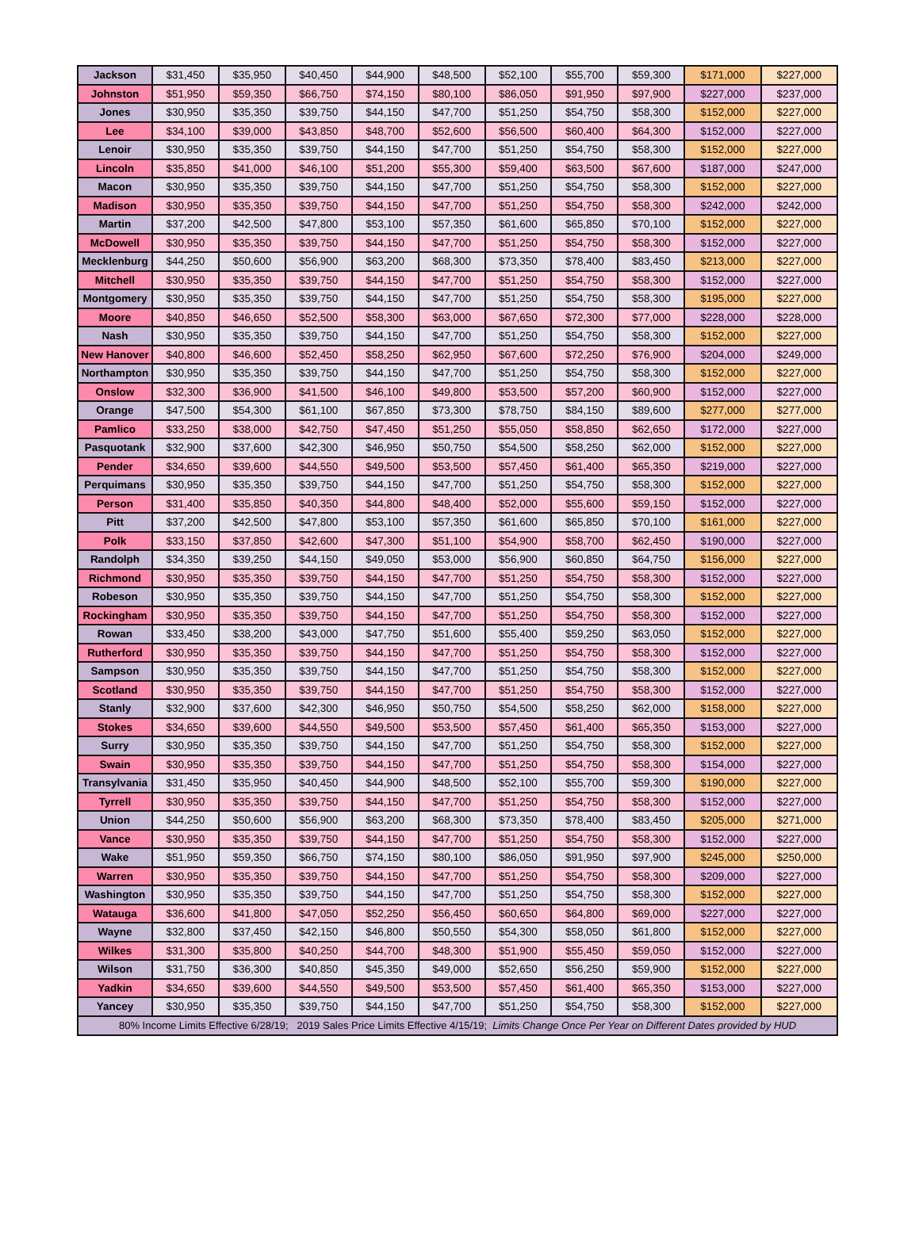| Jackson | $31,450 | $35,950 | $40,450 | $44,900 | $48,500 | $52,100 | $55,700 | $59,300 | $171,000 | $227,000 |
| Johnston | $51,950 | $59,350 | $66,750 | $74,150 | $80,100 | $86,050 | $91,950 | $97,900 | $227,000 | $237,000 |
| Jones | $30,950 | $35,350 | $39,750 | $44,150 | $47,700 | $51,250 | $54,750 | $58,300 | $152,000 | $227,000 |
| Lee | $34,100 | $39,000 | $43,850 | $48,700 | $52,600 | $56,500 | $60,400 | $64,300 | $152,000 | $227,000 |
| Lenoir | $30,950 | $35,350 | $39,750 | $44,150 | $47,700 | $51,250 | $54,750 | $58,300 | $152,000 | $227,000 |
| Lincoln | $35,850 | $41,000 | $46,100 | $51,200 | $55,300 | $59,400 | $63,500 | $67,600 | $187,000 | $247,000 |
| Macon | $30,950 | $35,350 | $39,750 | $44,150 | $47,700 | $51,250 | $54,750 | $58,300 | $152,000 | $227,000 |
| Madison | $30,950 | $35,350 | $39,750 | $44,150 | $47,700 | $51,250 | $54,750 | $58,300 | $242,000 | $242,000 |
| Martin | $37,200 | $42,500 | $47,800 | $53,100 | $57,350 | $61,600 | $65,850 | $70,100 | $152,000 | $227,000 |
| McDowell | $30,950 | $35,350 | $39,750 | $44,150 | $47,700 | $51,250 | $54,750 | $58,300 | $152,000 | $227,000 |
| Mecklenburg | $44,250 | $50,600 | $56,900 | $63,200 | $68,300 | $73,350 | $78,400 | $83,450 | $213,000 | $227,000 |
| Mitchell | $30,950 | $35,350 | $39,750 | $44,150 | $47,700 | $51,250 | $54,750 | $58,300 | $152,000 | $227,000 |
| Montgomery | $30,950 | $35,350 | $39,750 | $44,150 | $47,700 | $51,250 | $54,750 | $58,300 | $195,000 | $227,000 |
| Moore | $40,850 | $46,650 | $52,500 | $58,300 | $63,000 | $67,650 | $72,300 | $77,000 | $228,000 | $228,000 |
| Nash | $30,950 | $35,350 | $39,750 | $44,150 | $47,700 | $51,250 | $54,750 | $58,300 | $152,000 | $227,000 |
| New Hanover | $40,800 | $46,600 | $52,450 | $58,250 | $62,950 | $67,600 | $72,250 | $76,900 | $204,000 | $249,000 |
| Northampton | $30,950 | $35,350 | $39,750 | $44,150 | $47,700 | $51,250 | $54,750 | $58,300 | $152,000 | $227,000 |
| Onslow | $32,300 | $36,900 | $41,500 | $46,100 | $49,800 | $53,500 | $57,200 | $60,900 | $152,000 | $227,000 |
| Orange | $47,500 | $54,300 | $61,100 | $67,850 | $73,300 | $78,750 | $84,150 | $89,600 | $277,000 | $277,000 |
| Pamlico | $33,250 | $38,000 | $42,750 | $47,450 | $51,250 | $55,050 | $58,850 | $62,650 | $172,000 | $227,000 |
| Pasquotank | $32,900 | $37,600 | $42,300 | $46,950 | $50,750 | $54,500 | $58,250 | $62,000 | $152,000 | $227,000 |
| Pender | $34,650 | $39,600 | $44,550 | $49,500 | $53,500 | $57,450 | $61,400 | $65,350 | $219,000 | $227,000 |
| Perquimans | $30,950 | $35,350 | $39,750 | $44,150 | $47,700 | $51,250 | $54,750 | $58,300 | $152,000 | $227,000 |
| Person | $31,400 | $35,850 | $40,350 | $44,800 | $48,400 | $52,000 | $55,600 | $59,150 | $152,000 | $227,000 |
| Pitt | $37,200 | $42,500 | $47,800 | $53,100 | $57,350 | $61,600 | $65,850 | $70,100 | $161,000 | $227,000 |
| Polk | $33,150 | $37,850 | $42,600 | $47,300 | $51,100 | $54,900 | $58,700 | $62,450 | $190,000 | $227,000 |
| Randolph | $34,350 | $39,250 | $44,150 | $49,050 | $53,000 | $56,900 | $60,850 | $64,750 | $156,000 | $227,000 |
| Richmond | $30,950 | $35,350 | $39,750 | $44,150 | $47,700 | $51,250 | $54,750 | $58,300 | $152,000 | $227,000 |
| Robeson | $30,950 | $35,350 | $39,750 | $44,150 | $47,700 | $51,250 | $54,750 | $58,300 | $152,000 | $227,000 |
| Rockingham | $30,950 | $35,350 | $39,750 | $44,150 | $47,700 | $51,250 | $54,750 | $58,300 | $152,000 | $227,000 |
| Rowan | $33,450 | $38,200 | $43,000 | $47,750 | $51,600 | $55,400 | $59,250 | $63,050 | $152,000 | $227,000 |
| Rutherford | $30,950 | $35,350 | $39,750 | $44,150 | $47,700 | $51,250 | $54,750 | $58,300 | $152,000 | $227,000 |
| Sampson | $30,950 | $35,350 | $39,750 | $44,150 | $47,700 | $51,250 | $54,750 | $58,300 | $152,000 | $227,000 |
| Scotland | $30,950 | $35,350 | $39,750 | $44,150 | $47,700 | $51,250 | $54,750 | $58,300 | $152,000 | $227,000 |
| Stanly | $32,900 | $37,600 | $42,300 | $46,950 | $50,750 | $54,500 | $58,250 | $62,000 | $158,000 | $227,000 |
| Stokes | $34,650 | $39,600 | $44,550 | $49,500 | $53,500 | $57,450 | $61,400 | $65,350 | $153,000 | $227,000 |
| Surry | $30,950 | $35,350 | $39,750 | $44,150 | $47,700 | $51,250 | $54,750 | $58,300 | $152,000 | $227,000 |
| Swain | $30,950 | $35,350 | $39,750 | $44,150 | $47,700 | $51,250 | $54,750 | $58,300 | $154,000 | $227,000 |
| Transylvania | $31,450 | $35,950 | $40,450 | $44,900 | $48,500 | $52,100 | $55,700 | $59,300 | $190,000 | $227,000 |
| Tyrrell | $30,950 | $35,350 | $39,750 | $44,150 | $47,700 | $51,250 | $54,750 | $58,300 | $152,000 | $227,000 |
| Union | $44,250 | $50,600 | $56,900 | $63,200 | $68,300 | $73,350 | $78,400 | $83,450 | $205,000 | $271,000 |
| Vance | $30,950 | $35,350 | $39,750 | $44,150 | $47,700 | $51,250 | $54,750 | $58,300 | $152,000 | $227,000 |
| Wake | $51,950 | $59,350 | $66,750 | $74,150 | $80,100 | $86,050 | $91,950 | $97,900 | $245,000 | $250,000 |
| Warren | $30,950 | $35,350 | $39,750 | $44,150 | $47,700 | $51,250 | $54,750 | $58,300 | $209,000 | $227,000 |
| Washington | $30,950 | $35,350 | $39,750 | $44,150 | $47,700 | $51,250 | $54,750 | $58,300 | $152,000 | $227,000 |
| Watauga | $36,600 | $41,800 | $47,050 | $52,250 | $56,450 | $60,650 | $64,800 | $69,000 | $227,000 | $227,000 |
| Wayne | $32,800 | $37,450 | $42,150 | $46,800 | $50,550 | $54,300 | $58,050 | $61,800 | $152,000 | $227,000 |
| Wilkes | $31,300 | $35,800 | $40,250 | $44,700 | $48,300 | $51,900 | $55,450 | $59,050 | $152,000 | $227,000 |
| Wilson | $31,750 | $36,300 | $40,850 | $45,350 | $49,000 | $52,650 | $56,250 | $59,900 | $152,000 | $227,000 |
| Yadkin | $34,650 | $39,600 | $44,550 | $49,500 | $53,500 | $57,450 | $61,400 | $65,350 | $153,000 | $227,000 |
| Yancey | $30,950 | $35,350 | $39,750 | $44,150 | $47,700 | $51,250 | $54,750 | $58,300 | $152,000 | $227,000 |
| 80% Income Limits Effective 6/28/19; 2019 Sales Price Limits Effective 4/15/19; Limits Change Once Per Year on Different Dates provided by HUD | | | | | | | | | | |